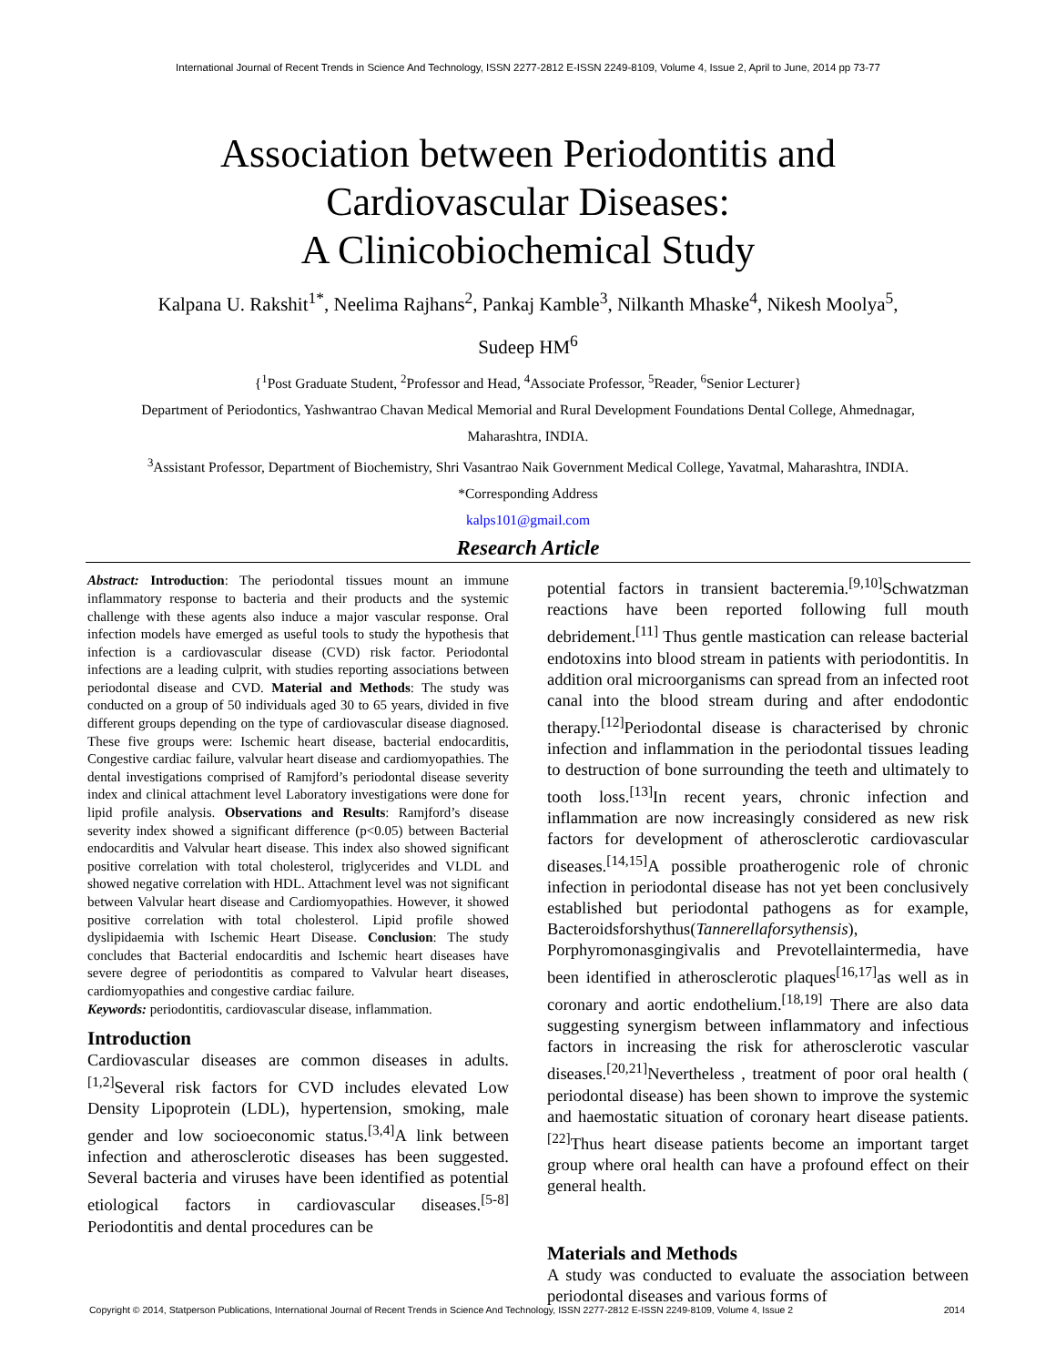International Journal of Recent Trends in Science And Technology, ISSN 2277-2812 E-ISSN 2249-8109, Volume 4, Issue 2, April to June, 2014 pp 73-77
Association between Periodontitis and
Cardiovascular Diseases:
A Clinicobiochemical Study
Kalpana U. Rakshit<sup>1*</sup>, Neelima Rajhans<sup>2</sup>, Pankaj Kamble<sup>3</sup>, Nilkanth Mhaske<sup>4</sup>, Nikesh Moolya<sup>5</sup>,
Sudeep HM<sup>6</sup>
{<sup>1</sup>Post Graduate Student, <sup>2</sup>Professor and Head, <sup>4</sup>Associate Professor, <sup>5</sup>Reader, <sup>6</sup>Senior Lecturer}
Department of Periodontics, Yashwantrao Chavan Medical Memorial and Rural Development Foundations Dental College, Ahmednagar,
Maharashtra, INDIA.
<sup>3</sup> Assistant Professor, Department of Biochemistry, Shri Vasantrao Naik Government Medical College, Yavatmal, Maharashtra, INDIA.
*Corresponding Address
kalps101@gmail.com
Research Article
Abstract: Introduction: The periodontal tissues mount an immune inflammatory response to bacteria and their products and the systemic challenge with these agents also induce a major vascular response. Oral infection models have emerged as useful tools to study the hypothesis that infection is a cardiovascular disease (CVD) risk factor. Periodontal infections are a leading culprit, with studies reporting associations between periodontal disease and CVD. Material and Methods: The study was conducted on a group of 50 individuals aged 30 to 65 years, divided in five different groups depending on the type of cardiovascular disease diagnosed. These five groups were: Ischemic heart disease, bacterial endocarditis, Congestive cardiac failure, valvular heart disease and cardiomyopathies. The dental investigations comprised of Ramjford’s periodontal disease severity index and clinical attachment level Laboratory investigations were done for lipid profile analysis. Observations and Results: Ramjford’s disease severity index showed a significant difference (p<0.05) between Bacterial endocarditis and Valvular heart disease. This index also showed significant positive correlation with total cholesterol, triglycerides and VLDL and showed negative correlation with HDL. Attachment level was not significant between Valvular heart disease and Cardiomyopathies. However, it showed positive correlation with total cholesterol. Lipid profile showed dyslipidaemia with Ischemic Heart Disease. Conclusion: The study concludes that Bacterial endocarditis and Ischemic heart diseases have severe degree of periodontitis as compared to Valvular heart diseases, cardiomyopathies and congestive cardiac failure.
Keywords: periodontitis, cardiovascular disease, inflammation.
Introduction
Cardiovascular diseases are common diseases in adults.<sup>[1,2]</sup>Several risk factors for CVD includes elevated Low Density Lipoprotein (LDL), hypertension, smoking, male gender and low socioeconomic status.<sup>[3,4]</sup>A link between infection and atherosclerotic diseases has been suggested. Several bacteria and viruses have been identified as potential etiological factors in cardiovascular diseases.<sup>[5-8]</sup> Periodontitis and dental procedures can be
potential factors in transient bacteremia.<sup>[9,10]</sup>Schwatzman reactions have been reported following full mouth debridement.<sup>[11]</sup> Thus gentle mastication can release bacterial endotoxins into blood stream in patients with periodontitis. In addition oral microorganisms can spread from an infected root canal into the blood stream during and after endodontic therapy.<sup>[12]</sup>Periodontal disease is characterised by chronic infection and inflammation in the periodontal tissues leading to destruction of bone surrounding the teeth and ultimately to tooth loss.<sup>[13]</sup>In recent years, chronic infection and inflammation are now increasingly considered as new risk factors for development of atherosclerotic cardiovascular diseases.<sup>[14,15]</sup>A possible proatherogenic role of chronic infection in periodontal disease has not yet been conclusively established but periodontal pathogens as for example, Bacteroidsforshythus(Tannerellaforsythensis), Porphyromonasgingivalis and Prevotellaintermedia, have been identified in atherosclerotic plaques<sup>[16,17]</sup>as well as in coronary and aortic endothelium.<sup>[18,19]</sup> There are also data suggesting synergism between inflammatory and infectious factors in increasing the risk for atherosclerotic vascular diseases.<sup>[20,21]</sup>Nevertheless , treatment of poor oral health ( periodontal disease) has been shown to improve the systemic and haemostatic situation of coronary heart disease patients.<sup>[22]</sup>Thus heart disease patients become an important target group where oral health can have a profound effect on their general health.
Materials and Methods
A study was conducted to evaluate the association between periodontal diseases and various forms of
Copyright © 2014, Statperson Publications, International Journal of Recent Trends in Science And Technology, ISSN 2277-2812 E-ISSN 2249-8109, Volume 4, Issue 2 2014